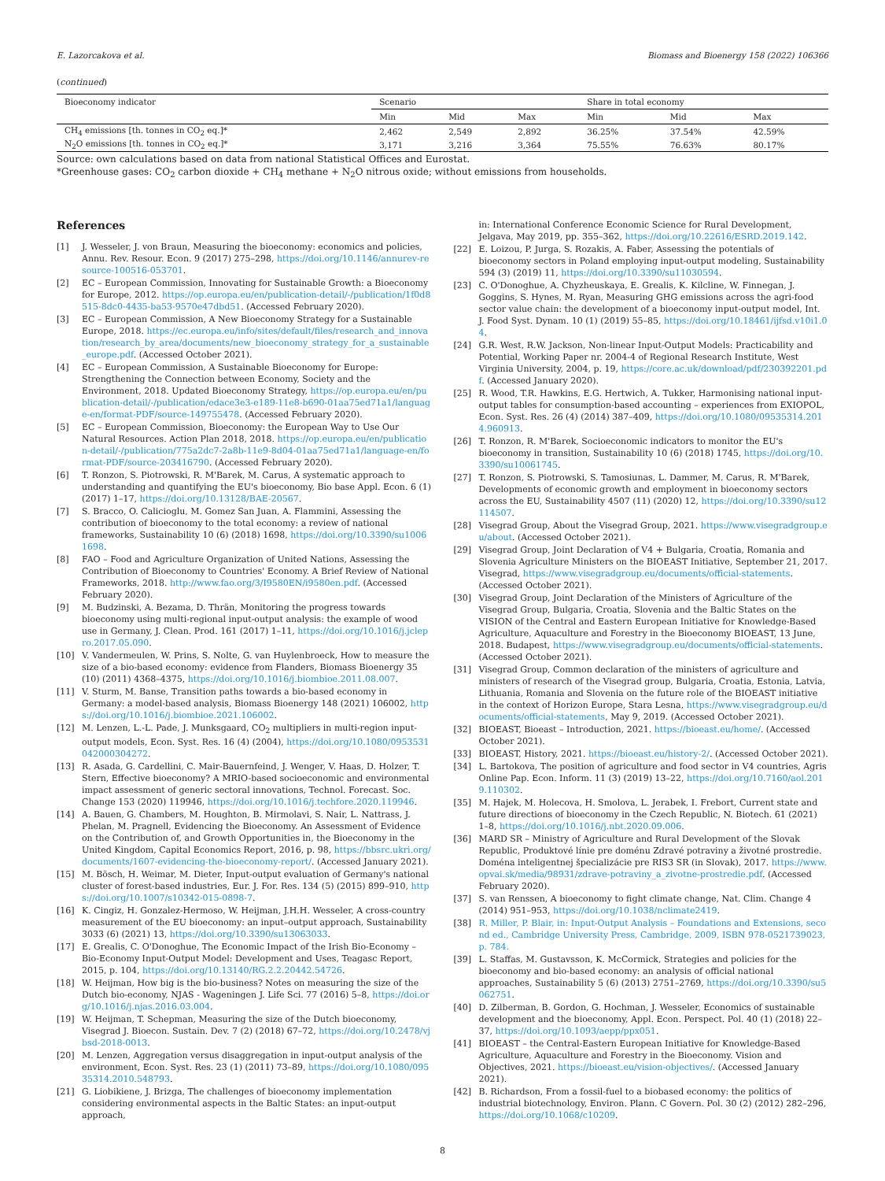E. Lazorcakova et al. Biomass and Bioenergy 158 (2022) 106366
(continued)
| Bioeconomy indicator | Scenario | | | Share in total economy | | |
| --- | --- | --- | --- | --- | --- | --- |
| | Min | Mid | Max | Min | Mid | Max |
| CH<sub>4</sub> emissions [th. tonnes in CO<sub>2</sub> eq.]* | 2,462 | 2,549 | 2,892 | 36.25% | 37.54% | 42.59% |
| N<sub>2</sub>O emissions [th. tonnes in CO<sub>2</sub> eq.]* | 3,171 | 3,216 | 3,364 | 75.55% | 76.63% | 80.17% |
Source: own calculations based on data from national Statistical Offices and Eurostat.
*Greenhouse gases: CO<sub>2</sub> carbon dioxide + CH<sub>4</sub> methane + N<sub>2</sub>O nitrous oxide; without emissions from households.
References
[1] J. Wesseler, J. von Braun, Measuring the bioeconomy: economics and policies, Annu. Rev. Resour. Econ. 9 (2017) 275–298, https://doi.org/10.1146/annurev-resource-100516-053701.
[2] EC – European Commission, Innovating for Sustainable Growth: a Bioeconomy for Europe, 2012. https://op.europa.eu/en/publication-detail/-/publication/1f0d8515-8dc0-4435-ba53-9570e47dbd51. (Accessed February 2020).
[3] EC – European Commission, A New Bioeconomy Strategy for a Sustainable Europe, 2018. https://ec.europa.eu/info/sites/default/files/research_and_innovation/research_by_area/documents/new_bioeconomy_strategy_for_a_sustainable_europe.pdf. (Accessed October 2021).
[4] EC – European Commission, A Sustainable Bioeconomy for Europe: Strengthening the Connection between Economy, Society and the Environment, 2018. Updated Bioeconomy Strategy, https://op.europa.eu/en/publication-detail/-/publication/edace3e3-e189-11e8-b690-01aa75ed71a1/language-en/format-PDF/source-149755478. (Accessed February 2020).
[5] EC – European Commission, Bioeconomy: the European Way to Use Our Natural Resources. Action Plan 2018, 2018. https://op.europa.eu/en/publication-detail/-/publication/775a2dc7-2a8b-11e9-8d04-01aa75ed71a1/language-en/format-PDF/source-203416790. (Accessed February 2020).
[6] T. Ronzon, S. Piotrowski, R. M'Barek, M. Carus, A systematic approach to understanding and quantifying the EU's bioeconomy, Bio base Appl. Econ. 6 (1) (2017) 1–17, https://doi.org/10.13128/BAE-20567.
[7] S. Bracco, O. Calicioglu, M. Gomez San Juan, A. Flammini, Assessing the contribution of bioeconomy to the total economy: a review of national frameworks, Sustainability 10 (6) (2018) 1698, https://doi.org/10.3390/su10061698.
[8] FAO – Food and Agriculture Organization of United Nations, Assessing the Contribution of Bioeconomy to Countries' Economy. A Brief Review of National Frameworks, 2018. http://www.fao.org/3/I9580EN/i9580en.pdf. (Accessed February 2020).
[9] M. Budzinski, A. Bezama, D. Thrän, Monitoring the progress towards bioeconomy using multi-regional input-output analysis: the example of wood use in Germany, J. Clean. Prod. 161 (2017) 1–11, https://doi.org/10.1016/j.jclepro.2017.05.090.
[10] V. Vandermeulen, W. Prins, S. Nolte, G. van Huylenbroeck, How to measure the size of a bio-based economy: evidence from Flanders, Biomass Bioenergy 35 (10) (2011) 4368–4375, https://doi.org/10.1016/j.biombioe.2011.08.007.
[11] V. Sturm, M. Banse, Transition paths towards a bio-based economy in Germany: a model-based analysis, Biomass Bioenergy 148 (2021) 106002, https://doi.org/10.1016/j.biombioe.2021.106002.
[12] M. Lenzen, L.-L. Pade, J. Munksgaard, CO<sub>2</sub> multipliers in multi-region input-output models, Econ. Syst. Res. 16 (4) (2004), https://doi.org/10.1080/0953531042000304272.
[13] R. Asada, G. Cardellini, C. Mair-Bauernfeind, J. Wenger, V. Haas, D. Holzer, T. Stern, Effective bioeconomy? A MRIO-based socioeconomic and environmental impact assessment of generic sectoral innovations, Technol. Forecast. Soc. Change 153 (2020) 119946, https://doi.org/10.1016/j.techfore.2020.119946.
[14] A. Bauen, G. Chambers, M. Houghton, B. Mirmolavi, S. Nair, L. Nattrass, J. Phelan, M. Pragnell, Evidencing the Bioeconomy. An Assessment of Evidence on the Contribution of, and Growth Opportunities in, the Bioeconomy in the United Kingdom, Capital Economics Report, 2016, p. 98, https://bbsrc.ukri.org/documents/1607-evidencing-the-bioeconomy-report/. (Accessed January 2021).
[15] M. Bösch, H. Weimar, M. Dieter, Input-output evaluation of Germany's national cluster of forest-based industries, Eur. J. For. Res. 134 (5) (2015) 899–910, https://doi.org/10.1007/s10342-015-0898-7.
[16] K. Cingiz, H. Gonzalez-Hermoso, W. Heijman, J.H.H. Wesseler, A cross-country measurement of the EU bioeconomy: an input–output approach, Sustainability 3033 (6) (2021) 13, https://doi.org/10.3390/su13063033.
[17] E. Grealis, C. O'Donoghue, The Economic Impact of the Irish Bio-Economy – Bio-Economy Input-Output Model: Development and Uses, Teagasc Report, 2015, p. 104, https://doi.org/10.13140/RG.2.2.20442.54726.
[18] W. Heijman, How big is the bio-business? Notes on measuring the size of the Dutch bio-economy, NJAS - Wageningen J. Life Sci. 77 (2016) 5–8, https://doi.org/10.1016/j.njas.2016.03.004.
[19] W. Heijman, T. Schepman, Measuring the size of the Dutch bioeconomy, Visegrad J. Bioecon. Sustain. Dev. 7 (2) (2018) 67–72, https://doi.org/10.2478/vjbsd-2018-0013.
[20] M. Lenzen, Aggregation versus disaggregation in input-output analysis of the environment, Econ. Syst. Res. 23 (1) (2011) 73–89, https://doi.org/10.1080/09535314.2010.548793.
[21] G. Liobikiene, J. Brizga, The challenges of bioeconomy implementation considering environmental aspects in the Baltic States: an input-output approach,
in: International Conference Economic Science for Rural Development, Jelgava, May 2019, pp. 355–362, https://doi.org/10.22616/ESRD.2019.142.
[22] E. Loizou, P. Jurga, S. Rozakis, A. Faber, Assessing the potentials of bioeconomy sectors in Poland employing input-output modeling, Sustainability 594 (3) (2019) 11, https://doi.org/10.3390/su11030594.
[23] C. O'Donoghue, A. Chyzheuskaya, E. Grealis, K. Kilcline, W. Finnegan, J. Goggins, S. Hynes, M. Ryan, Measuring GHG emissions across the agri-food sector value chain: the development of a bioeconomy input-output model, Int. J. Food Syst. Dynam. 10 (1) (2019) 55–85, https://doi.org/10.18461/ijfsd.v10i1.04.
[24] G.R. West, R.W. Jackson, Non-linear Input-Output Models: Practicability and Potential, Working Paper nr. 2004-4 of Regional Research Institute, West Virginia University, 2004, p. 19, https://core.ac.uk/download/pdf/230392201.pdf. (Accessed January 2020).
[25] R. Wood, T.R. Hawkins, E.G. Hertwich, A. Tukker, Harmonising national input-output tables for consumption-based accounting – experiences from EXIOPOL, Econ. Syst. Res. 26 (4) (2014) 387–409, https://doi.org/10.1080/09535314.2014.960913.
[26] T. Ronzon, R. M'Barek, Socioeconomic indicators to monitor the EU's bioeconomy in transition, Sustainability 10 (6) (2018) 1745, https://doi.org/10.3390/su10061745.
[27] T. Ronzon, S. Piotrowski, S. Tamosiunas, L. Dammer, M. Carus, R. M'Barek, Developments of economic growth and employment in bioeconomy sectors across the EU, Sustainability 4507 (11) (2020) 12, https://doi.org/10.3390/su12114507.
[28] Visegrad Group, About the Visegrad Group, 2021. https://www.visegradgroup.eu/about. (Accessed October 2021).
[29] Visegrad Group, Joint Declaration of V4 + Bulgaria, Croatia, Romania and Slovenia Agriculture Ministers on the BIOEAST Initiative, September 21, 2017. Visegrad, https://www.visegradgroup.eu/documents/official-statements. (Accessed October 2021).
[30] Visegrad Group, Joint Declaration of the Ministers of Agriculture of the Visegrad Group, Bulgaria, Croatia, Slovenia and the Baltic States on the VISION of the Central and Eastern European Initiative for Knowledge-Based Agriculture, Aquaculture and Forestry in the Bioeconomy BIOEAST, 13 June, 2018. Budapest, https://www.visegradgroup.eu/documents/official-statements. (Accessed October 2021).
[31] Visegrad Group, Common declaration of the ministers of agriculture and ministers of research of the Visegrad group, Bulgaria, Croatia, Estonia, Latvia, Lithuania, Romania and Slovenia on the future role of the BIOEAST initiative in the context of Horizon Europe, Stara Lesna, https://www.visegradgroup.eu/documents/official-statements, May 9, 2019. (Accessed October 2021).
[32] BIOEAST, Bioeast – Introduction, 2021. https://bioeast.eu/home/. (Accessed October 2021).
[33] BIOEAST, History, 2021. https://bioeast.eu/history-2/. (Accessed October 2021).
[34] L. Bartokova, The position of agriculture and food sector in V4 countries, Agris Online Pap. Econ. Inform. 11 (3) (2019) 13–22, https://doi.org/10.7160/aol.2019.110302.
[35] M. Hajek, M. Holecova, H. Smolova, L. Jerabek, I. Frebort, Current state and future directions of bioeconomy in the Czech Republic, N. Biotech. 61 (2021) 1–8, https://doi.org/10.1016/j.nbt.2020.09.006.
[36] MARD SR – Ministry of Agriculture and Rural Development of the Slovak Republic, Produktové línie pre doménu Zdravé potraviny a životné prostredie. Doména inteligentnej špecializácie pre RIS3 SR (in Slovak), 2017. https://www.opvai.sk/media/98931/zdrave-potraviny_a_zivotne-prostredie.pdf. (Accessed February 2020).
[37] S. van Renssen, A bioeconomy to fight climate change, Nat. Clim. Change 4 (2014) 951–953, https://doi.org/10.1038/nclimate2419.
[38] R. Miller, P. Blair, in: Input-Output Analysis – Foundations and Extensions, second ed., Cambridge University Press, Cambridge, 2009, ISBN 978-0521739023, p. 784.
[39] L. Staffas, M. Gustavsson, K. McCormick, Strategies and policies for the bioeconomy and bio-based economy: an analysis of official national approaches, Sustainability 5 (6) (2013) 2751–2769, https://doi.org/10.3390/su5062751.
[40] D. Zilberman, B. Gordon, G. Hochman, J. Wesseler, Economics of sustainable development and the bioeconomy, Appl. Econ. Perspect. Pol. 40 (1) (2018) 22–37, https://doi.org/10.1093/aepp/ppx051.
[41] BIOEAST – the Central-Eastern European Initiative for Knowledge-Based Agriculture, Aquaculture and Forestry in the Bioeconomy. Vision and Objectives, 2021. https://bioeast.eu/vision-objectives/. (Accessed January 2021).
[42] B. Richardson, From a fossil-fuel to a biobased economy: the politics of industrial biotechnology, Environ. Plann. C Govern. Pol. 30 (2) (2012) 282–296, https://doi.org/10.1068/c10209.
8